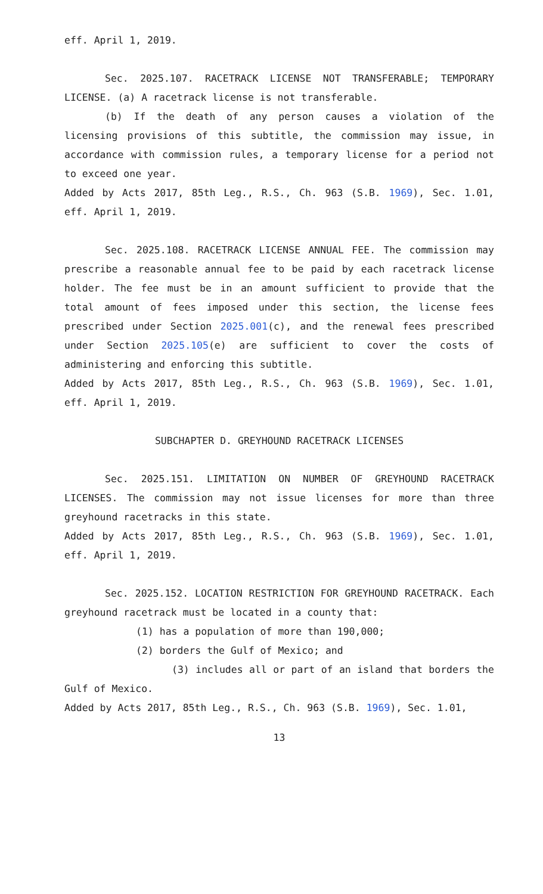eff. April 1, 2019.
Sec. 2025.107. RACETRACK LICENSE NOT TRANSFERABLE; TEMPORARY LICENSE. (a) A racetrack license is not transferable.
(b) If the death of any person causes a violation of the licensing provisions of this subtitle, the commission may issue, in accordance with commission rules, a temporary license for a period not to exceed one year.
Added by Acts 2017, 85th Leg., R.S., Ch. 963 (S.B. 1969), Sec. 1.01, eff. April 1, 2019.
Sec. 2025.108. RACETRACK LICENSE ANNUAL FEE. The commission may prescribe a reasonable annual fee to be paid by each racetrack license holder. The fee must be in an amount sufficient to provide that the total amount of fees imposed under this section, the license fees prescribed under Section 2025.001(c), and the renewal fees prescribed under Section 2025.105(e) are sufficient to cover the costs of administering and enforcing this subtitle.
Added by Acts 2017, 85th Leg., R.S., Ch. 963 (S.B. 1969), Sec. 1.01, eff. April 1, 2019.
SUBCHAPTER D. GREYHOUND RACETRACK LICENSES
Sec. 2025.151. LIMITATION ON NUMBER OF GREYHOUND RACETRACK LICENSES. The commission may not issue licenses for more than three greyhound racetracks in this state.
Added by Acts 2017, 85th Leg., R.S., Ch. 963 (S.B. 1969), Sec. 1.01, eff. April 1, 2019.
Sec. 2025.152. LOCATION RESTRICTION FOR GREYHOUND RACETRACK. Each greyhound racetrack must be located in a county that:
(1) has a population of more than 190,000;
(2) borders the Gulf of Mexico; and
(3) includes all or part of an island that borders the Gulf of Mexico.
Added by Acts 2017, 85th Leg., R.S., Ch. 963 (S.B. 1969), Sec. 1.01,
13